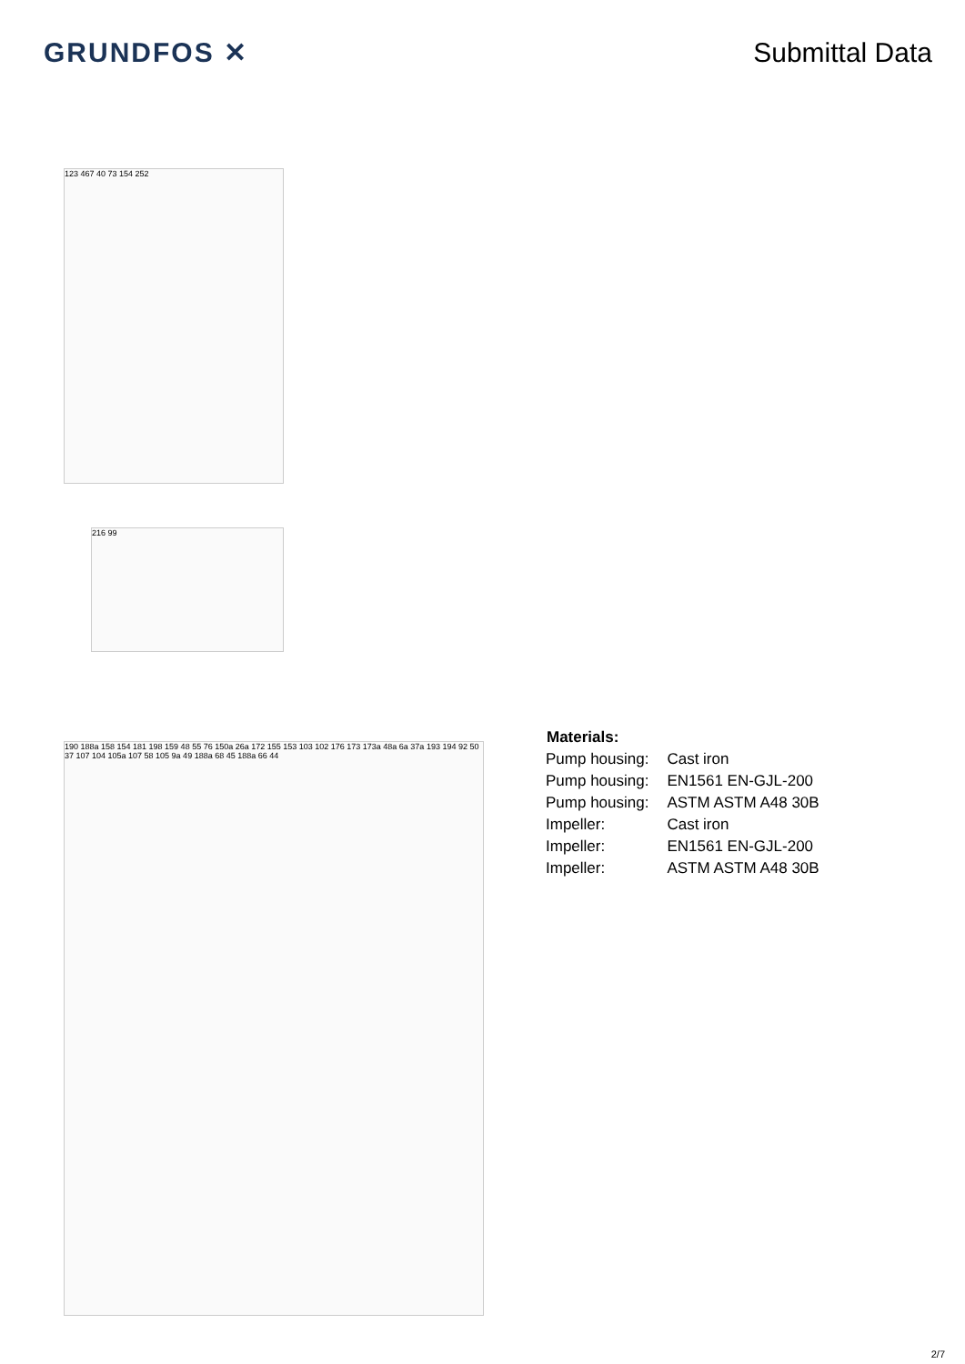GRUNDFOS ✕ Submittal Data
123 467 40 73 154 252
216 99
190 188a 158 154 181 198 159 48 55 76 150a 26a 172 155 153 103 102 176 173 173a 48a 6a 37a 193 194 92 50 37 107 104 105a 107 58 105 9a 49 188a 68 45 188a 66 44
| Materials: | |
| --- | --- |
| Pump housing: | Cast iron |
| Pump housing: | EN1561 EN-GJL-200 |
| Pump housing: | ASTM ASTM A48 30B |
| Impeller: | Cast iron |
| Impeller: | EN1561 EN-GJL-200 |
| Impeller: | ASTM ASTM A48 30B |
2/7